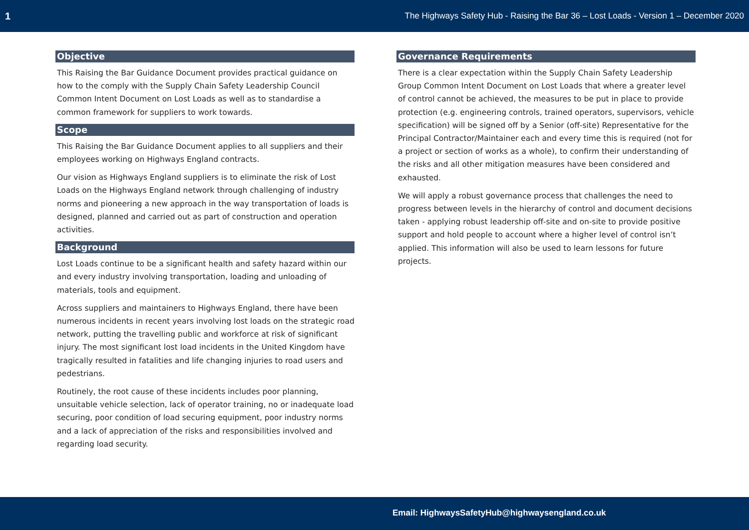1 The Highways Safety Hub - Raising the Bar 36 – Lost Loads - Version 1 – December 2020
Objective
This Raising the Bar Guidance Document provides practical guidance on how to the comply with the Supply Chain Safety Leadership Council Common Intent Document on Lost Loads as well as to standardise a common framework for suppliers to work towards.
Scope
This Raising the Bar Guidance Document applies to all suppliers and their employees working on Highways England contracts.
Our vision as Highways England suppliers is to eliminate the risk of Lost Loads on the Highways England network through challenging of industry norms and pioneering a new approach in the way transportation of loads is designed, planned and carried out as part of construction and operation activities.
Background
Lost Loads continue to be a significant health and safety hazard within our and every industry involving transportation, loading and unloading of materials, tools and equipment.
Across suppliers and maintainers to Highways England, there have been numerous incidents in recent years involving lost loads on the strategic road network, putting the travelling public and workforce at risk of significant injury. The most significant lost load incidents in the United Kingdom have tragically resulted in fatalities and life changing injuries to road users and pedestrians.
Routinely, the root cause of these incidents includes poor planning, unsuitable vehicle selection, lack of operator training, no or inadequate load securing, poor condition of load securing equipment, poor industry norms and a lack of appreciation of the risks and responsibilities involved and regarding load security.
Governance Requirements
There is a clear expectation within the Supply Chain Safety Leadership Group Common Intent Document on Lost Loads that where a greater level of control cannot be achieved, the measures to be put in place to provide protection (e.g. engineering controls, trained operators, supervisors, vehicle specification) will be signed off by a Senior (off-site) Representative for the Principal Contractor/Maintainer each and every time this is required (not for a project or section of works as a whole), to confirm their understanding of the risks and all other mitigation measures have been considered and exhausted.
We will apply a robust governance process that challenges the need to progress between levels in the hierarchy of control and document decisions taken - applying robust leadership off-site and on-site to provide positive support and hold people to account where a higher level of control isn’t applied. This information will also be used to learn lessons for future projects.
Email: HighwaysSafetyHub@highwaysengland.co.uk